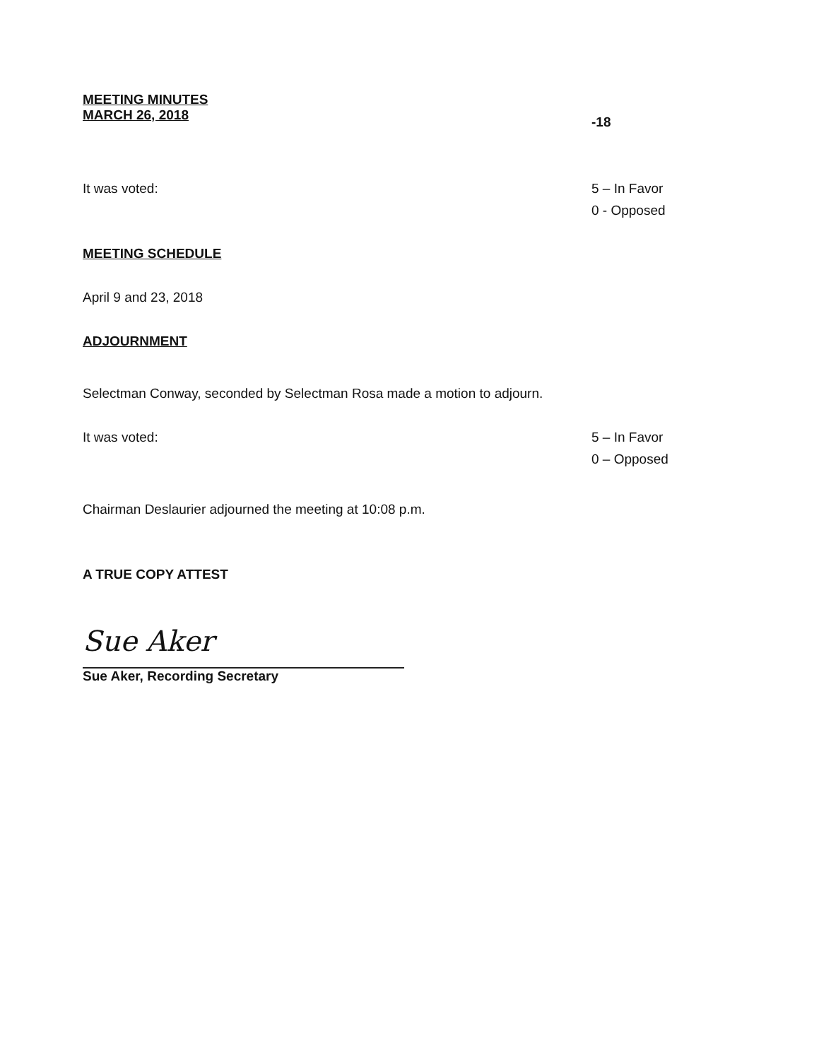MEETING MINUTES
MARCH 26, 2018
-18
It was voted: 5 – In Favor
0 - Opposed
MEETING SCHEDULE
April 9 and 23, 2018
ADJOURNMENT
Selectman Conway, seconded by Selectman Rosa made a motion to adjourn.
It was voted: 5 – In Favor
0 – Opposed
Chairman Deslaurier adjourned the meeting at 10:08 p.m.
A TRUE COPY ATTEST
Sue Aker
Sue Aker, Recording Secretary